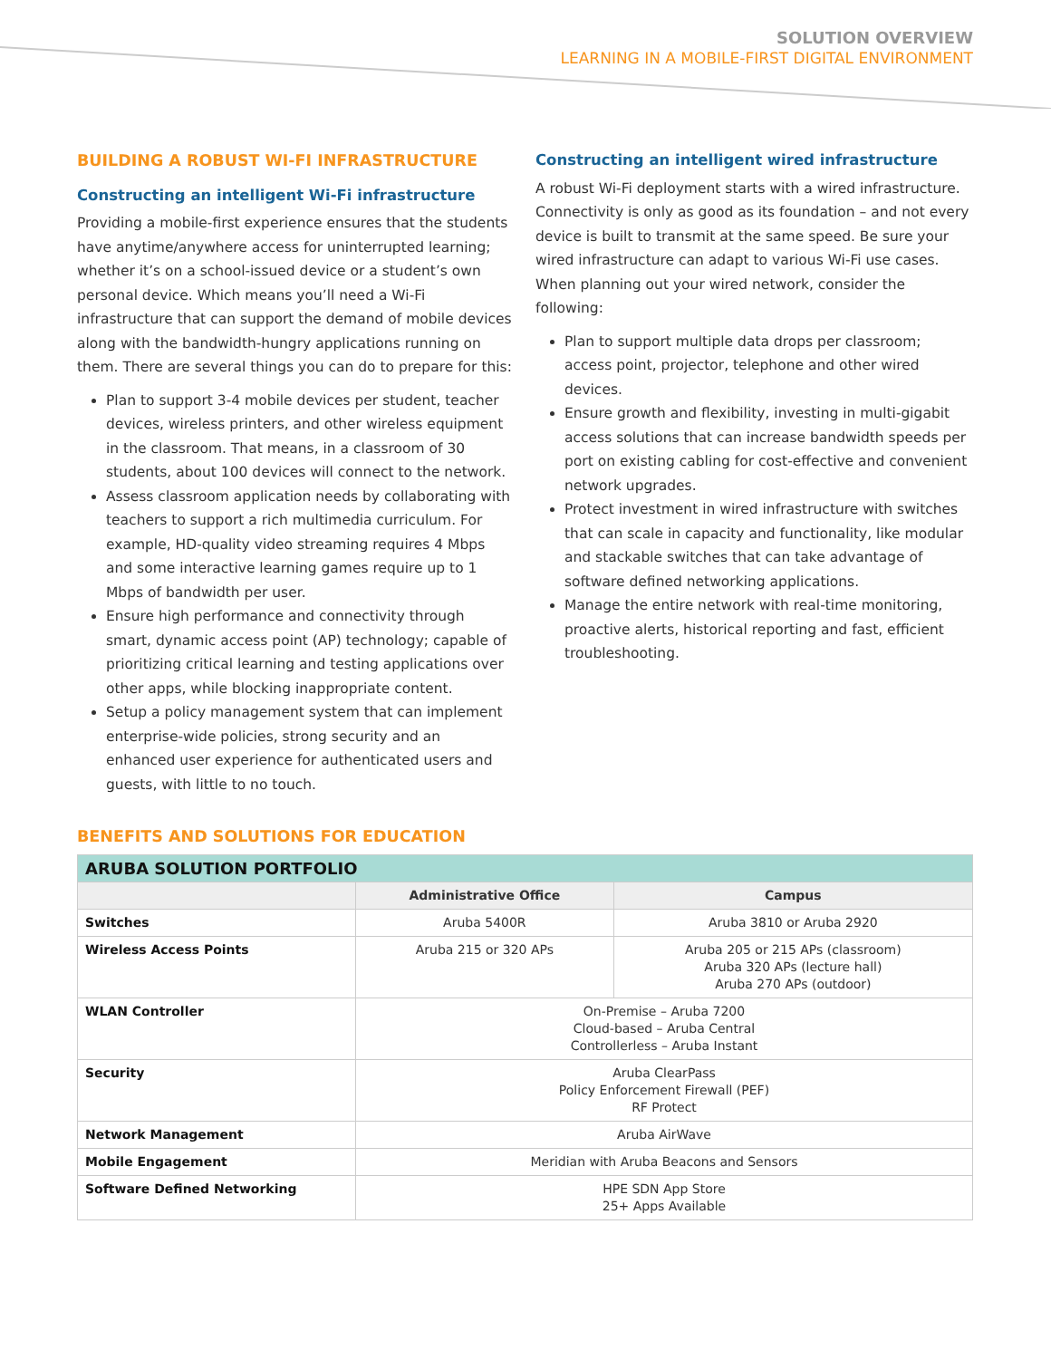SOLUTION OVERVIEW
LEARNING IN A MOBILE-FIRST DIGITAL ENVIRONMENT
BUILDING A ROBUST WI-FI INFRASTRUCTURE
Constructing an intelligent Wi-Fi infrastructure
Providing a mobile-first experience ensures that the students have anytime/anywhere access for uninterrupted learning; whether it’s on a school-issued device or a student’s own personal device. Which means you’ll need a Wi-Fi infrastructure that can support the demand of mobile devices along with the bandwidth-hungry applications running on them. There are several things you can do to prepare for this:
Plan to support 3-4 mobile devices per student, teacher devices, wireless printers, and other wireless equipment in the classroom. That means, in a classroom of 30 students, about 100 devices will connect to the network.
Assess classroom application needs by collaborating with teachers to support a rich multimedia curriculum. For example, HD-quality video streaming requires 4 Mbps and some interactive learning games require up to 1 Mbps of bandwidth per user.
Ensure high performance and connectivity through smart, dynamic access point (AP) technology; capable of prioritizing critical learning and testing applications over other apps, while blocking inappropriate content.
Setup a policy management system that can implement enterprise-wide policies, strong security and an enhanced user experience for authenticated users and guests, with little to no touch.
Constructing an intelligent wired infrastructure
A robust Wi-Fi deployment starts with a wired infrastructure. Connectivity is only as good as its foundation – and not every device is built to transmit at the same speed. Be sure your wired infrastructure can adapt to various Wi-Fi use cases. When planning out your wired network, consider the following:
Plan to support multiple data drops per classroom; access point, projector, telephone and other wired devices.
Ensure growth and flexibility, investing in multi-gigabit access solutions that can increase bandwidth speeds per port on existing cabling for cost-effective and convenient network upgrades.
Protect investment in wired infrastructure with switches that can scale in capacity and functionality, like modular and stackable switches that can take advantage of software defined networking applications.
Manage the entire network with real-time monitoring, proactive alerts, historical reporting and fast, efficient troubleshooting.
BENEFITS AND SOLUTIONS FOR EDUCATION
| ARUBA SOLUTION PORTFOLIO | | |
| --- | --- | --- |
| | Administrative Office | Campus |
| Switches | Aruba 5400R | Aruba 3810 or Aruba 2920 |
| Wireless Access Points | Aruba 215 or 320 APs | Aruba 205 or 215 APs (classroom) Aruba 320 APs (lecture hall) Aruba 270 APs (outdoor) |
| WLAN Controller | On-Premise – Aruba 7200 Cloud-based – Aruba Central Controllerless – Aruba Instant | |
| Security | Aruba ClearPass Policy Enforcement Firewall (PEF) RF Protect | |
| Network Management | Aruba AirWave | |
| Mobile Engagement | Meridian with Aruba Beacons and Sensors | |
| Software Defined Networking | HPE SDN App Store 25+ Apps Available | |